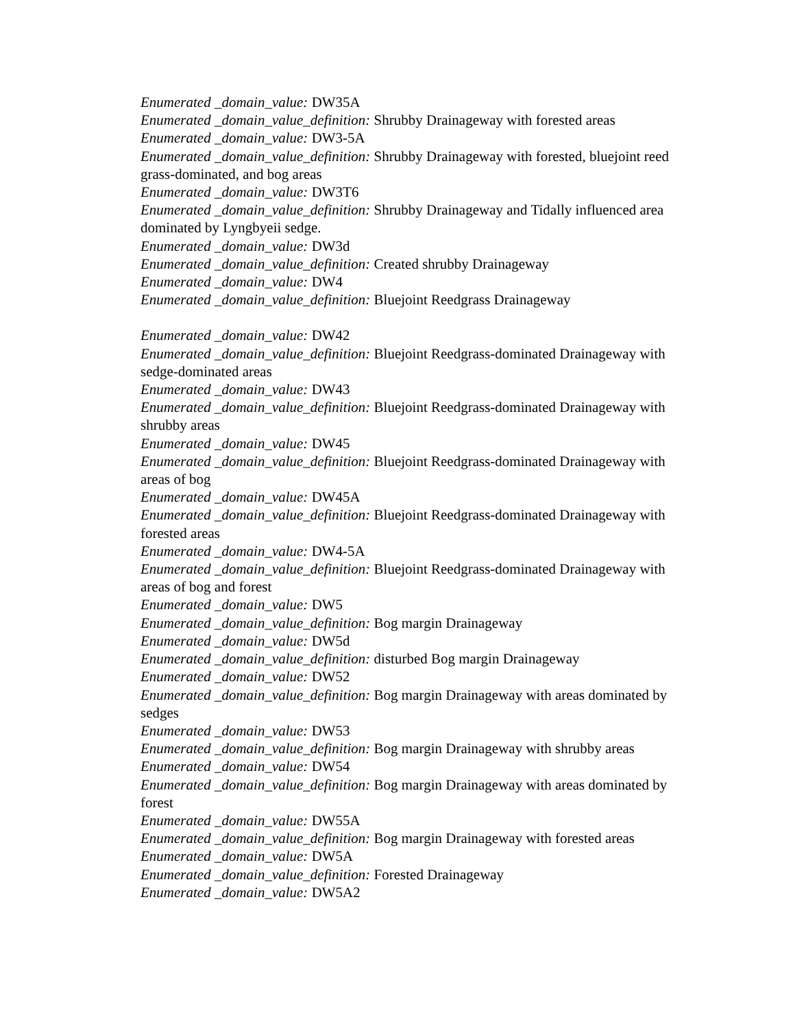Enumerated _domain_value: DW35A
Enumerated _domain_value_definition: Shrubby Drainageway with forested areas
Enumerated _domain_value: DW3-5A
Enumerated _domain_value_definition: Shrubby Drainageway with forested, bluejoint reed grass-dominated, and bog areas
Enumerated _domain_value: DW3T6
Enumerated _domain_value_definition: Shrubby Drainageway and Tidally influenced area dominated by Lyngbyeii sedge.
Enumerated _domain_value: DW3d
Enumerated _domain_value_definition: Created shrubby Drainageway
Enumerated _domain_value: DW4
Enumerated _domain_value_definition: Bluejoint Reedgrass Drainageway
Enumerated _domain_value: DW42
Enumerated _domain_value_definition: Bluejoint Reedgrass-dominated Drainageway with sedge-dominated areas
Enumerated _domain_value: DW43
Enumerated _domain_value_definition: Bluejoint Reedgrass-dominated Drainageway with shrubby areas
Enumerated _domain_value: DW45
Enumerated _domain_value_definition: Bluejoint Reedgrass-dominated Drainageway with areas of bog
Enumerated _domain_value: DW45A
Enumerated _domain_value_definition: Bluejoint Reedgrass-dominated Drainageway with forested areas
Enumerated _domain_value: DW4-5A
Enumerated _domain_value_definition: Bluejoint Reedgrass-dominated Drainageway with areas of bog and forest
Enumerated _domain_value: DW5
Enumerated _domain_value_definition: Bog margin Drainageway
Enumerated _domain_value: DW5d
Enumerated _domain_value_definition: disturbed Bog margin Drainageway
Enumerated _domain_value: DW52
Enumerated _domain_value_definition: Bog margin Drainageway with areas dominated by sedges
Enumerated _domain_value: DW53
Enumerated _domain_value_definition: Bog margin Drainageway with shrubby areas
Enumerated _domain_value: DW54
Enumerated _domain_value_definition: Bog margin Drainageway with areas dominated by forest
Enumerated _domain_value: DW55A
Enumerated _domain_value_definition: Bog margin Drainageway with forested areas
Enumerated _domain_value: DW5A
Enumerated _domain_value_definition: Forested Drainageway
Enumerated _domain_value: DW5A2